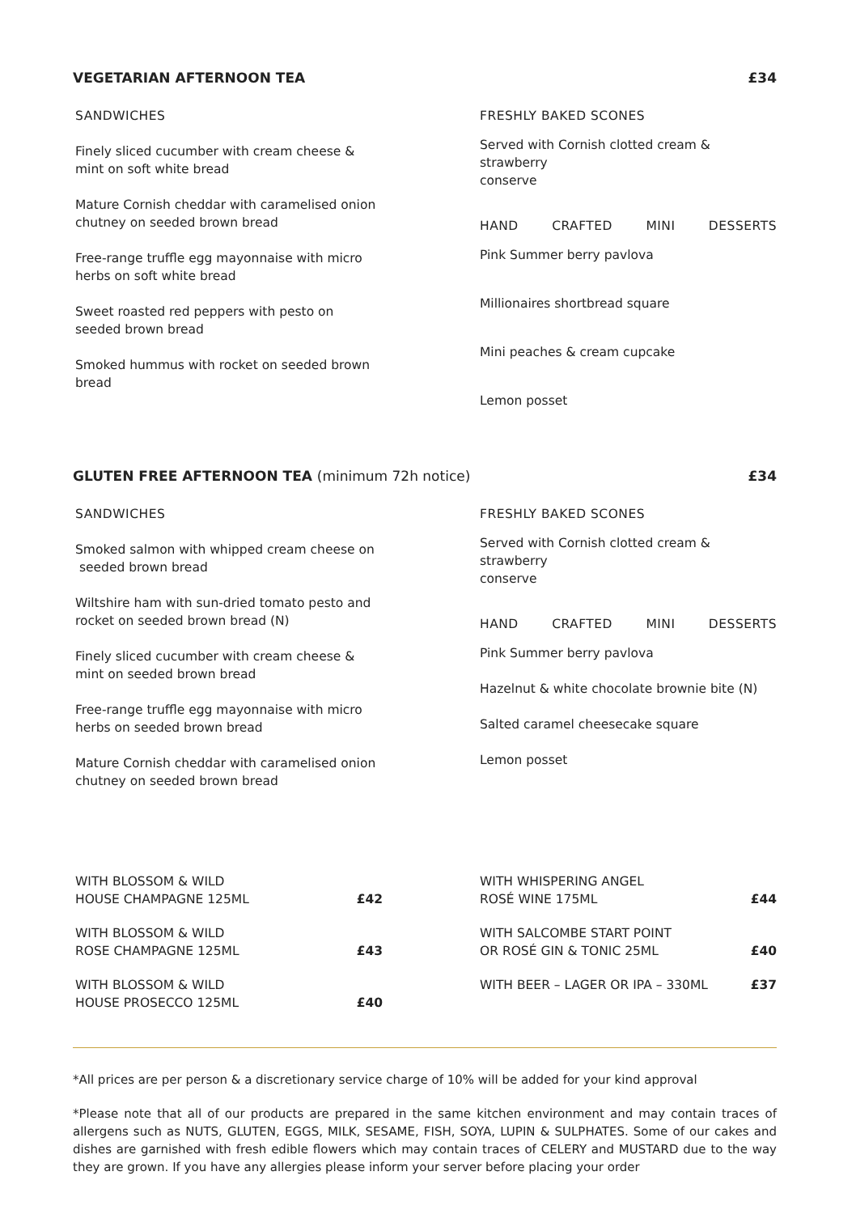VEGETARIAN AFTERNOON TEA £34
SANDWICHES
Finely sliced cucumber with cream cheese &
mint on soft white bread
Mature Cornish cheddar with caramelised onion
chutney on seeded brown bread
Free-range truffle egg mayonnaise with micro
herbs on soft white bread
Sweet roasted red peppers with pesto on
seeded brown bread
Smoked hummus with rocket on seeded brown
bread
FRESHLY BAKED SCONES
Served with Cornish clotted cream & strawberry
conserve
HAND CRAFTED MINI DESSERTS
Pink Summer berry pavlova
Millionaires shortbread square
Mini peaches & cream cupcake
Lemon posset
GLUTEN FREE AFTERNOON TEA (minimum 72h notice) £34
SANDWICHES
Smoked salmon with whipped cream cheese on
seeded brown bread
Wiltshire ham with sun-dried tomato pesto and
rocket on seeded brown bread (N)
Finely sliced cucumber with cream cheese &
mint on seeded brown bread
Free-range truffle egg mayonnaise with micro
herbs on seeded brown bread
Mature Cornish cheddar with caramelised onion
chutney on seeded brown bread
FRESHLY BAKED SCONES
Served with Cornish clotted cream & strawberry
conserve
HAND CRAFTED MINI DESSERTS
Pink Summer berry pavlova
Hazelnut & white chocolate brownie bite (N)
Salted caramel cheesecake square
Lemon posset
WITH BLOSSOM & WILD
HOUSE CHAMPAGNE 125ML £42
WITH BLOSSOM & WILD
ROSE CHAMPAGNE 125ML £43
WITH BLOSSOM & WILD
HOUSE PROSECCO 125ML £40
WITH WHISPERING ANGEL
ROSÉ WINE 175ML £44
WITH SALCOMBE START POINT
OR ROSÉ GIN & TONIC 25ML £40
WITH BEER – LAGER OR IPA – 330ML £37
*All prices are per person & a discretionary service charge of 10% will be added for your kind approval
*Please note that all of our products are prepared in the same kitchen environment and may contain traces of allergens such as NUTS, GLUTEN, EGGS, MILK, SESAME, FISH, SOYA, LUPIN & SULPHATES. Some of our cakes and dishes are garnished with fresh edible flowers which may contain traces of CELERY and MUSTARD due to the way they are grown. If you have any allergies please inform your server before placing your order